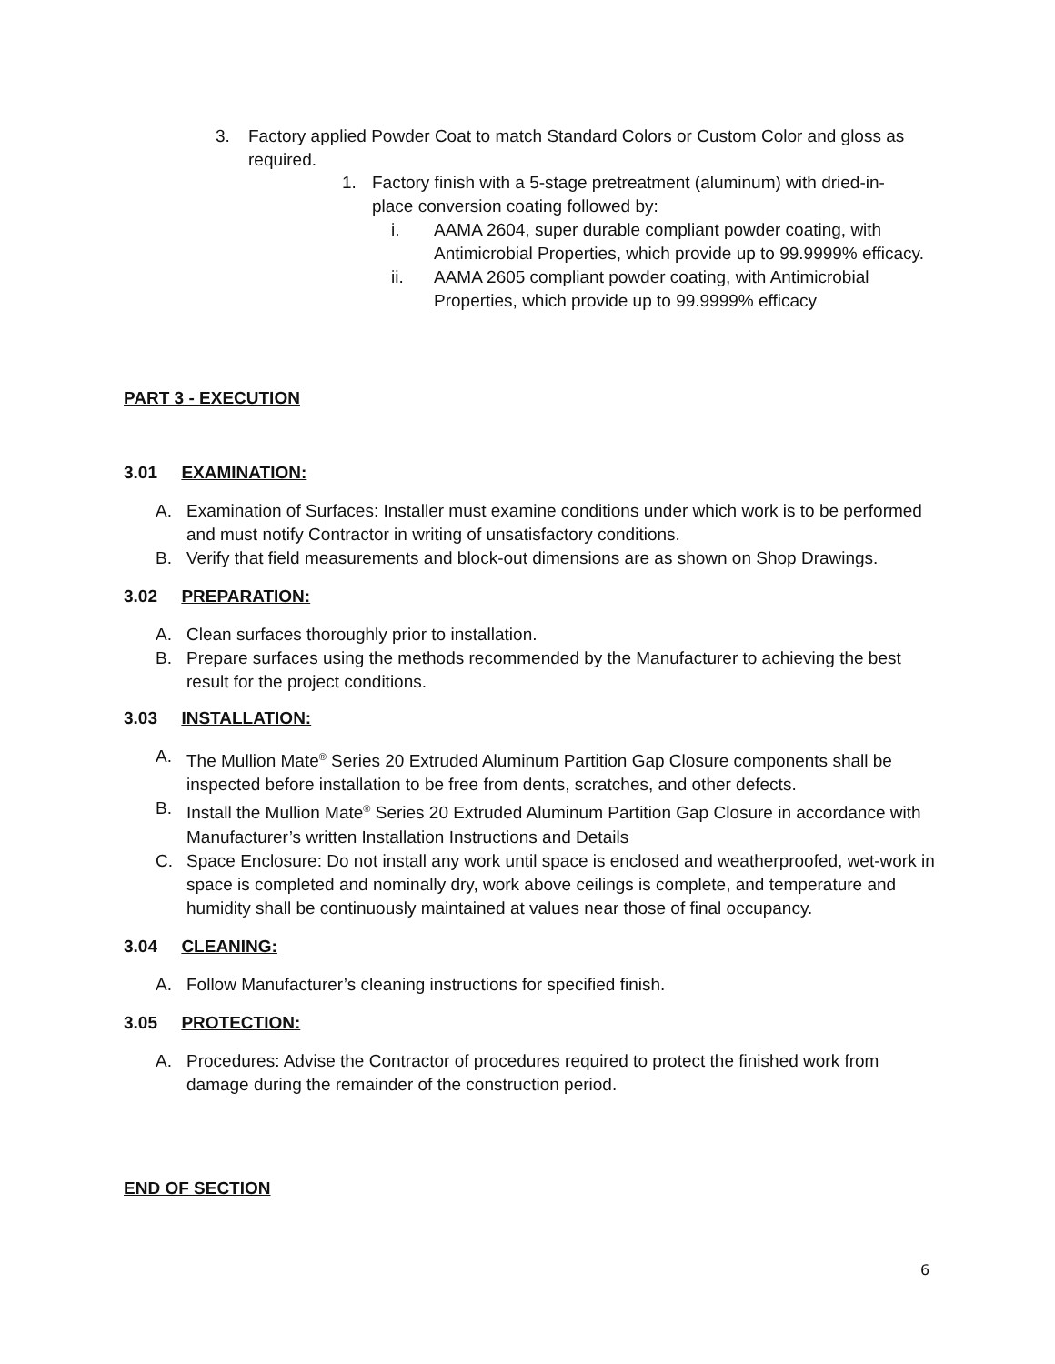3. Factory applied Powder Coat to match Standard Colors or Custom Color and gloss as required.
1. Factory finish with a 5-stage pretreatment (aluminum) with dried-in-place conversion coating followed by:
i. AAMA 2604, super durable compliant powder coating, with Antimicrobial Properties, which provide up to 99.9999% efficacy.
ii. AAMA 2605 compliant powder coating, with Antimicrobial Properties, which provide up to 99.9999% efficacy
PART 3 - EXECUTION
3.01 EXAMINATION:
A. Examination of Surfaces: Installer must examine conditions under which work is to be performed and must notify Contractor in writing of unsatisfactory conditions.
B. Verify that field measurements and block-out dimensions are as shown on Shop Drawings.
3.02 PREPARATION:
A. Clean surfaces thoroughly prior to installation.
B. Prepare surfaces using the methods recommended by the Manufacturer to achieving the best result for the project conditions.
3.03 INSTALLATION:
A. The Mullion Mate<sup>®</sup> Series 20 Extruded Aluminum Partition Gap Closure components shall be inspected before installation to be free from dents, scratches, and other defects.
B. Install the Mullion Mate<sup>®</sup> Series 20 Extruded Aluminum Partition Gap Closure in accordance with Manufacturer’s written Installation Instructions and Details
C. Space Enclosure: Do not install any work until space is enclosed and weatherproofed, wet-work in space is completed and nominally dry, work above ceilings is complete, and temperature and humidity shall be continuously maintained at values near those of final occupancy.
3.04 CLEANING:
A. Follow Manufacturer’s cleaning instructions for specified finish.
3.05 PROTECTION:
A. Procedures: Advise the Contractor of procedures required to protect the finished work from damage during the remainder of the construction period.
END OF SECTION
6